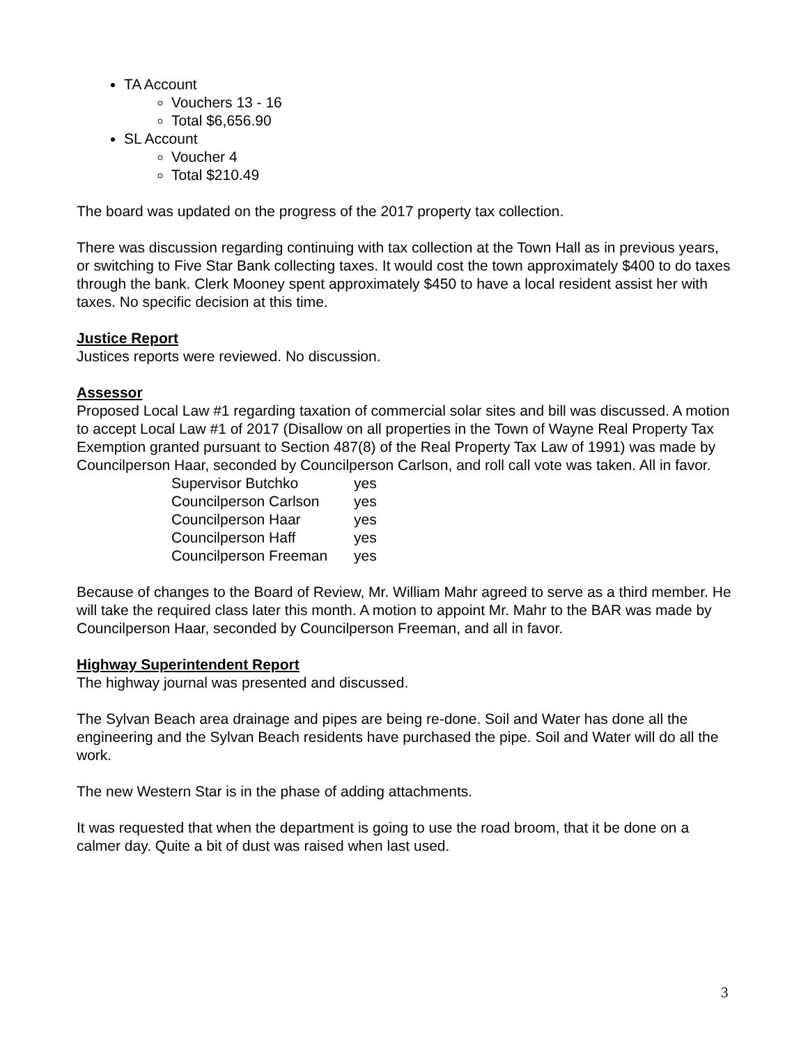TA Account
Vouchers 13 - 16
Total $6,656.90
SL Account
Voucher 4
Total $210.49
The board was updated on the progress of the 2017 property tax collection.
There was discussion regarding continuing with tax collection at the Town Hall as in previous years, or switching to Five Star Bank collecting taxes. It would cost the town approximately $400 to do taxes through the bank. Clerk Mooney spent approximately $450 to have a local resident assist her with taxes. No specific decision at this time.
Justice Report
Justices reports were reviewed. No discussion.
Assessor
Proposed Local Law #1 regarding taxation of commercial solar sites and bill was discussed. A motion to accept Local Law #1 of 2017 (Disallow on all properties in the Town of Wayne Real Property Tax Exemption granted pursuant to Section 487(8) of the Real Property Tax Law of 1991) was made by Councilperson Haar, seconded by Councilperson Carlson, and roll call vote was taken. All in favor.
| Supervisor Butchko | yes |
| Councilperson Carlson | yes |
| Councilperson Haar | yes |
| Councilperson Haff | yes |
| Councilperson Freeman | yes |
Because of changes to the Board of Review, Mr. William Mahr agreed to serve as a third member. He will take the required class later this month. A motion to appoint Mr. Mahr to the BAR was made by Councilperson Haar, seconded by Councilperson Freeman, and all in favor.
Highway Superintendent Report
The highway journal was presented and discussed.
The Sylvan Beach area drainage and pipes are being re-done. Soil and Water has done all the engineering and the Sylvan Beach residents have purchased the pipe. Soil and Water will do all the work.
The new Western Star is in the phase of adding attachments.
It was requested that when the department is going to use the road broom, that it be done on a calmer day. Quite a bit of dust was raised when last used.
3